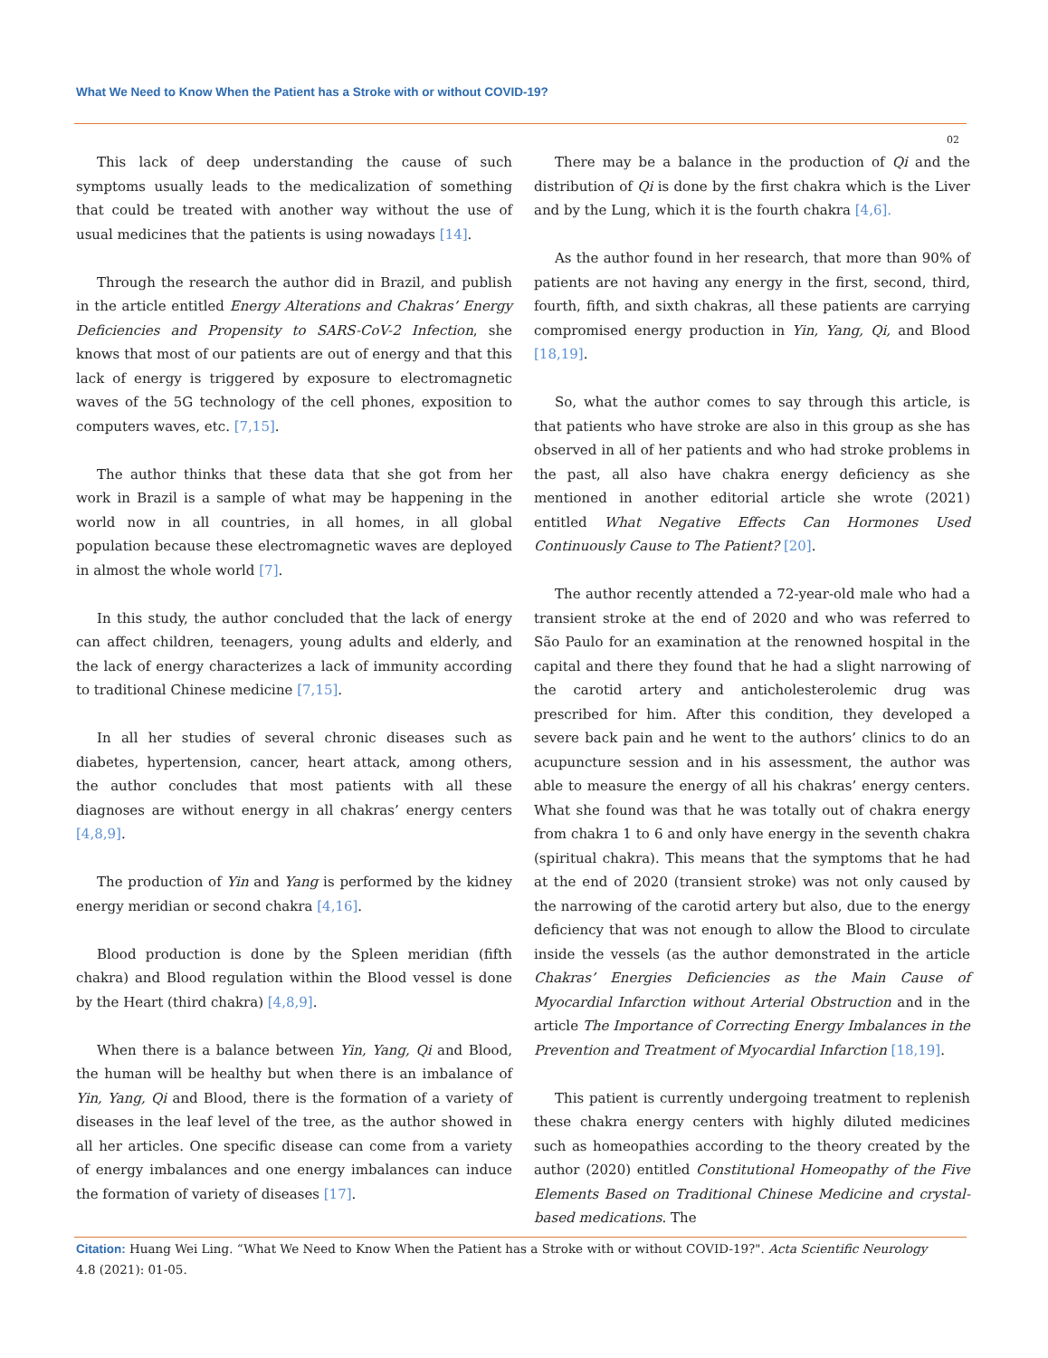What We Need to Know When the Patient has a Stroke with or without COVID-19?
02
This lack of deep understanding the cause of such symptoms usually leads to the medicalization of something that could be treated with another way without the use of usual medicines that the patients is using nowadays [14].
Through the research the author did in Brazil, and publish in the article entitled Energy Alterations and Chakras’ Energy Deficiencies and Propensity to SARS-CoV-2 Infection, she knows that most of our patients are out of energy and that this lack of energy is triggered by exposure to electromagnetic waves of the 5G technology of the cell phones, exposition to computers waves, etc. [7,15].
The author thinks that these data that she got from her work in Brazil is a sample of what may be happening in the world now in all countries, in all homes, in all global population because these electromagnetic waves are deployed in almost the whole world [7].
In this study, the author concluded that the lack of energy can affect children, teenagers, young adults and elderly, and the lack of energy characterizes a lack of immunity according to traditional Chinese medicine [7,15].
In all her studies of several chronic diseases such as diabetes, hypertension, cancer, heart attack, among others, the author concludes that most patients with all these diagnoses are without energy in all chakras’ energy centers [4,8,9].
The production of Yin and Yang is performed by the kidney energy meridian or second chakra [4,16].
Blood production is done by the Spleen meridian (fifth chakra) and Blood regulation within the Blood vessel is done by the Heart (third chakra) [4,8,9].
When there is a balance between Yin, Yang, Qi and Blood, the human will be healthy but when there is an imbalance of Yin, Yang, Qi and Blood, there is the formation of a variety of diseases in the leaf level of the tree, as the author showed in all her articles. One specific disease can come from a variety of energy imbalances and one energy imbalances can induce the formation of variety of diseases [17].
There may be a balance in the production of Qi and the distribution of Qi is done by the first chakra which is the Liver and by the Lung, which it is the fourth chakra [4,6].
As the author found in her research, that more than 90% of patients are not having any energy in the first, second, third, fourth, fifth, and sixth chakras, all these patients are carrying compromised energy production in Yin, Yang, Qi, and Blood [18,19].
So, what the author comes to say through this article, is that patients who have stroke are also in this group as she has observed in all of her patients and who had stroke problems in the past, all also have chakra energy deficiency as she mentioned in another editorial article she wrote (2021) entitled What Negative Effects Can Hormones Used Continuously Cause to The Patient? [20].
The author recently attended a 72-year-old male who had a transient stroke at the end of 2020 and who was referred to São Paulo for an examination at the renowned hospital in the capital and there they found that he had a slight narrowing of the carotid artery and anticholesterolemic drug was prescribed for him. After this condition, they developed a severe back pain and he went to the authors’ clinics to do an acupuncture session and in his assessment, the author was able to measure the energy of all his chakras’ energy centers. What she found was that he was totally out of chakra energy from chakra 1 to 6 and only have energy in the seventh chakra (spiritual chakra). This means that the symptoms that he had at the end of 2020 (transient stroke) was not only caused by the narrowing of the carotid artery but also, due to the energy deficiency that was not enough to allow the Blood to circulate inside the vessels (as the author demonstrated in the article Chakras’ Energies Deficiencies as the Main Cause of Myocardial Infarction without Arterial Obstruction and in the article The Importance of Correcting Energy Imbalances in the Prevention and Treatment of Myocardial Infarction [18,19].
This patient is currently undergoing treatment to replenish these chakra energy centers with highly diluted medicines such as homeopathies according to the theory created by the author (2020) entitled Constitutional Homeopathy of the Five Elements Based on Traditional Chinese Medicine and crystal-based medications. The
Citation: Huang Wei Ling. “What We Need to Know When the Patient has a Stroke with or without COVID-19?". Acta Scientific Neurology 4.8 (2021): 01-05.